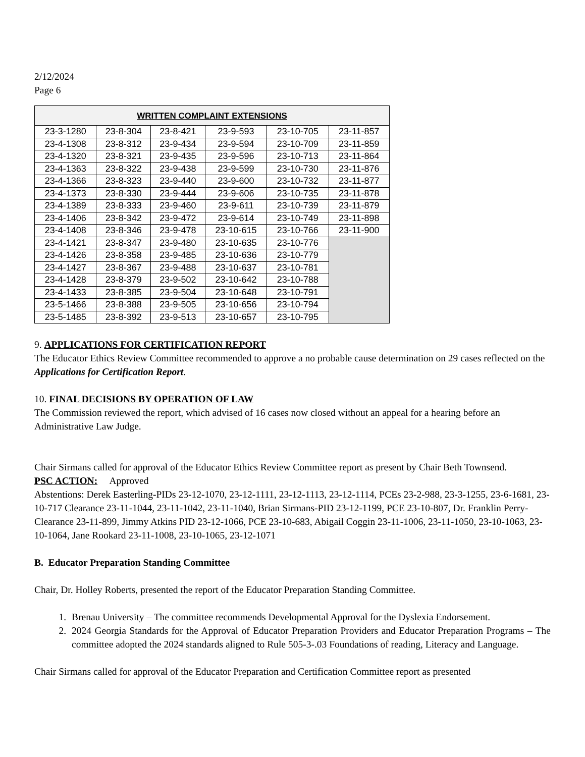2/12/2024
Page 6
| WRITTEN COMPLAINT EXTENSIONS | | | | | |
| --- | --- | --- | --- | --- | --- |
| 23-3-1280 | 23-8-304 | 23-8-421 | 23-9-593 | 23-10-705 | 23-11-857 |
| 23-4-1308 | 23-8-312 | 23-9-434 | 23-9-594 | 23-10-709 | 23-11-859 |
| 23-4-1320 | 23-8-321 | 23-9-435 | 23-9-596 | 23-10-713 | 23-11-864 |
| 23-4-1363 | 23-8-322 | 23-9-438 | 23-9-599 | 23-10-730 | 23-11-876 |
| 23-4-1366 | 23-8-323 | 23-9-440 | 23-9-600 | 23-10-732 | 23-11-877 |
| 23-4-1373 | 23-8-330 | 23-9-444 | 23-9-606 | 23-10-735 | 23-11-878 |
| 23-4-1389 | 23-8-333 | 23-9-460 | 23-9-611 | 23-10-739 | 23-11-879 |
| 23-4-1406 | 23-8-342 | 23-9-472 | 23-9-614 | 23-10-749 | 23-11-898 |
| 23-4-1408 | 23-8-346 | 23-9-478 | 23-10-615 | 23-10-766 | 23-11-900 |
| 23-4-1421 | 23-8-347 | 23-9-480 | 23-10-635 | 23-10-776 | |
| 23-4-1426 | 23-8-358 | 23-9-485 | 23-10-636 | 23-10-779 | |
| 23-4-1427 | 23-8-367 | 23-9-488 | 23-10-637 | 23-10-781 | |
| 23-4-1428 | 23-8-379 | 23-9-502 | 23-10-642 | 23-10-788 | |
| 23-4-1433 | 23-8-385 | 23-9-504 | 23-10-648 | 23-10-791 | |
| 23-5-1466 | 23-8-388 | 23-9-505 | 23-10-656 | 23-10-794 | |
| 23-5-1485 | 23-8-392 | 23-9-513 | 23-10-657 | 23-10-795 | |
9. APPLICATIONS FOR CERTIFICATION REPORT
The Educator Ethics Review Committee recommended to approve a no probable cause determination on 29 cases reflected on the Applications for Certification Report.
10. FINAL DECISIONS BY OPERATION OF LAW
The Commission reviewed the report, which advised of 16 cases now closed without an appeal for a hearing before an Administrative Law Judge.
Chair Sirmans called for approval of the Educator Ethics Review Committee report as present by Chair Beth Townsend.
PSC ACTION: Approved
Abstentions: Derek Easterling-PIDs 23-12-1070, 23-12-1111, 23-12-1113, 23-12-1114, PCEs 23-2-988, 23-3-1255, 23-6-1681, 23-10-717 Clearance 23-11-1044, 23-11-1042, 23-11-1040, Brian Sirmans-PID 23-12-1199, PCE 23-10-807, Dr. Franklin Perry-Clearance 23-11-899, Jimmy Atkins PID 23-12-1066, PCE 23-10-683, Abigail Coggin 23-11-1006, 23-11-1050, 23-10-1063, 23-10-1064, Jane Rookard 23-11-1008, 23-10-1065, 23-12-1071
B. Educator Preparation Standing Committee
Chair, Dr. Holley Roberts, presented the report of the Educator Preparation Standing Committee.
1. Brenau University – The committee recommends Developmental Approval for the Dyslexia Endorsement.
2. 2024 Georgia Standards for the Approval of Educator Preparation Providers and Educator Preparation Programs – The committee adopted the 2024 standards aligned to Rule 505-3-.03 Foundations of reading, Literacy and Language.
Chair Sirmans called for approval of the Educator Preparation and Certification Committee report as presented